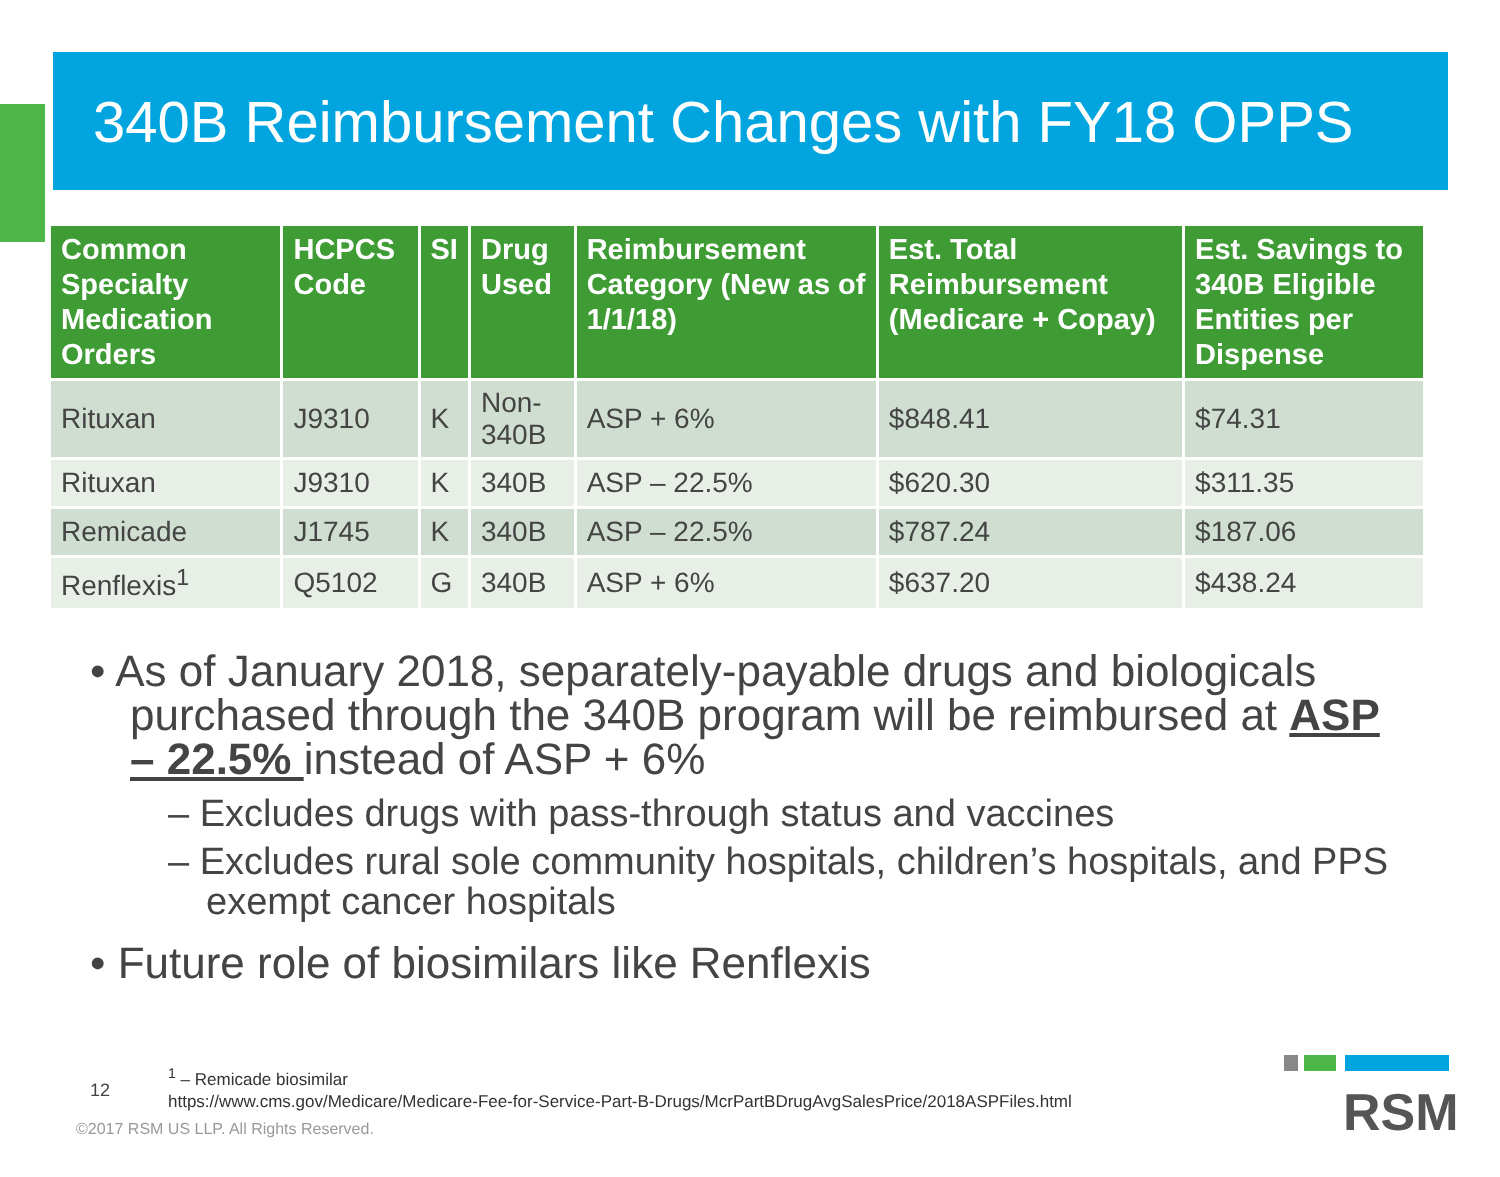340B Reimbursement Changes with FY18 OPPS
| Common Specialty Medication Orders | HCPCS Code | SI | Drug Used | Reimbursement Category (New as of 1/1/18) | Est. Total Reimbursement (Medicare + Copay) | Est. Savings to 340B Eligible Entities per Dispense |
| --- | --- | --- | --- | --- | --- | --- |
| Rituxan | J9310 | K | Non-340B | ASP + 6% | $848.41 | $74.31 |
| Rituxan | J9310 | K | 340B | ASP – 22.5% | $620.30 | $311.35 |
| Remicade | J1745 | K | 340B | ASP – 22.5% | $787.24 | $187.06 |
| Renflexis<sup>1</sup> | Q5102 | G | 340B | ASP + 6% | $637.20 | $438.24 |
• As of January 2018, separately-payable drugs and biologicals purchased through the 340B program will be reimbursed at ASP – 22.5% instead of ASP + 6%
– Excludes drugs with pass-through status and vaccines
– Excludes rural sole community hospitals, children’s hospitals, and PPS exempt cancer hospitals
• Future role of biosimilars like Renflexis
12
<sup>1</sup> – Remicade biosimilar
https://www.cms.gov/Medicare/Medicare-Fee-for-Service-Part-B-Drugs/McrPartBDrugAvgSalesPrice/2018ASPFiles.html
©2017 RSM US LLP. All Rights Reserved.
RSM